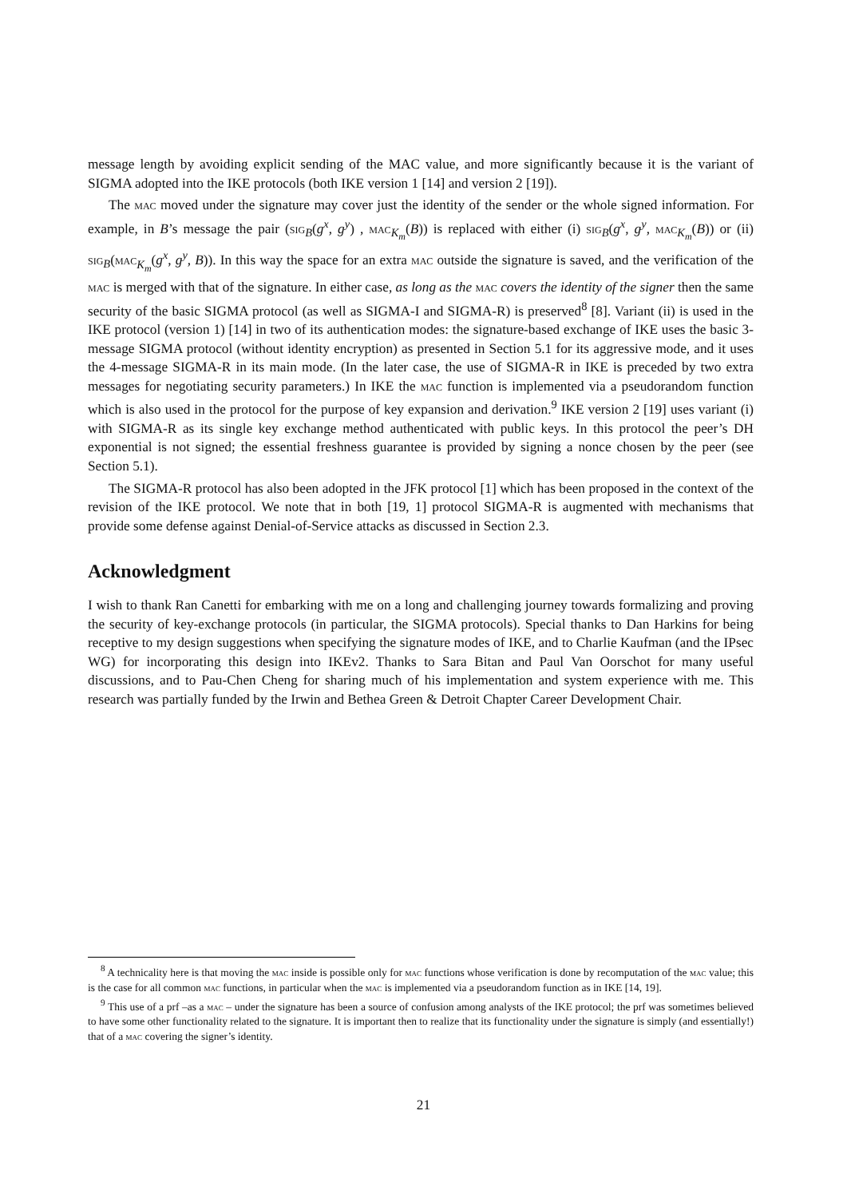message length by avoiding explicit sending of the MAC value, and more significantly because it is the variant of SIGMA adopted into the IKE protocols (both IKE version 1 [14] and version 2 [19]).
The mac moved under the signature may cover just the identity of the sender or the whole signed information. For example, in B’s message the pair (sig<sub>B</sub>(g<sup>x</sup>, g<sup>y</sup>) , mac<sub>K<sub>m</sub></sub>(B)) is replaced with either (i) sig<sub>B</sub>(g<sup>x</sup>, g<sup>y</sup>, mac<sub>K<sub>m</sub></sub>(B)) or (ii) sig<sub>B</sub>(mac<sub>K<sub>m</sub></sub>(g<sup>x</sup>, g<sup>y</sup>, B)). In this way the space for an extra mac outside the signature is saved, and the verification of the mac is merged with that of the signature. In either case, as long as the mac covers the identity of the signer then the same security of the basic SIGMA protocol (as well as SIGMA-I and SIGMA-R) is preserved<sup>8</sup> [8]. Variant (ii) is used in the IKE protocol (version 1) [14] in two of its authentication modes: the signature-based exchange of IKE uses the basic 3-message SIGMA protocol (without identity encryption) as presented in Section 5.1 for its aggressive mode, and it uses the 4-message SIGMA-R in its main mode. (In the later case, the use of SIGMA-R in IKE is preceded by two extra messages for negotiating security parameters.) In IKE the mac function is implemented via a pseudorandom function which is also used in the protocol for the purpose of key expansion and derivation.<sup>9</sup> IKE version 2 [19] uses variant (i) with SIGMA-R as its single key exchange method authenticated with public keys. In this protocol the peer’s DH exponential is not signed; the essential freshness guarantee is provided by signing a nonce chosen by the peer (see Section 5.1).
The SIGMA-R protocol has also been adopted in the JFK protocol [1] which has been proposed in the context of the revision of the IKE protocol. We note that in both [19, 1] protocol SIGMA-R is augmented with mechanisms that provide some defense against Denial-of-Service attacks as discussed in Section 2.3.
Acknowledgment
I wish to thank Ran Canetti for embarking with me on a long and challenging journey towards formalizing and proving the security of key-exchange protocols (in particular, the SIGMA protocols). Special thanks to Dan Harkins for being receptive to my design suggestions when specifying the signature modes of IKE, and to Charlie Kaufman (and the IPsec WG) for incorporating this design into IKEv2. Thanks to Sara Bitan and Paul Van Oorschot for many useful discussions, and to Pau-Chen Cheng for sharing much of his implementation and system experience with me. This research was partially funded by the Irwin and Bethea Green & Detroit Chapter Career Development Chair.
<sup>8</sup> A technicality here is that moving the mac inside is possible only for mac functions whose verification is done by recomputation of the mac value; this is the case for all common mac functions, in particular when the mac is implemented via a pseudorandom function as in IKE [14, 19].
<sup>9</sup> This use of a prf –as a mac – under the signature has been a source of confusion among analysts of the IKE protocol; the prf was sometimes believed to have some other functionality related to the signature. It is important then to realize that its functionality under the signature is simply (and essentially!) that of a mac covering the signer’s identity.
21